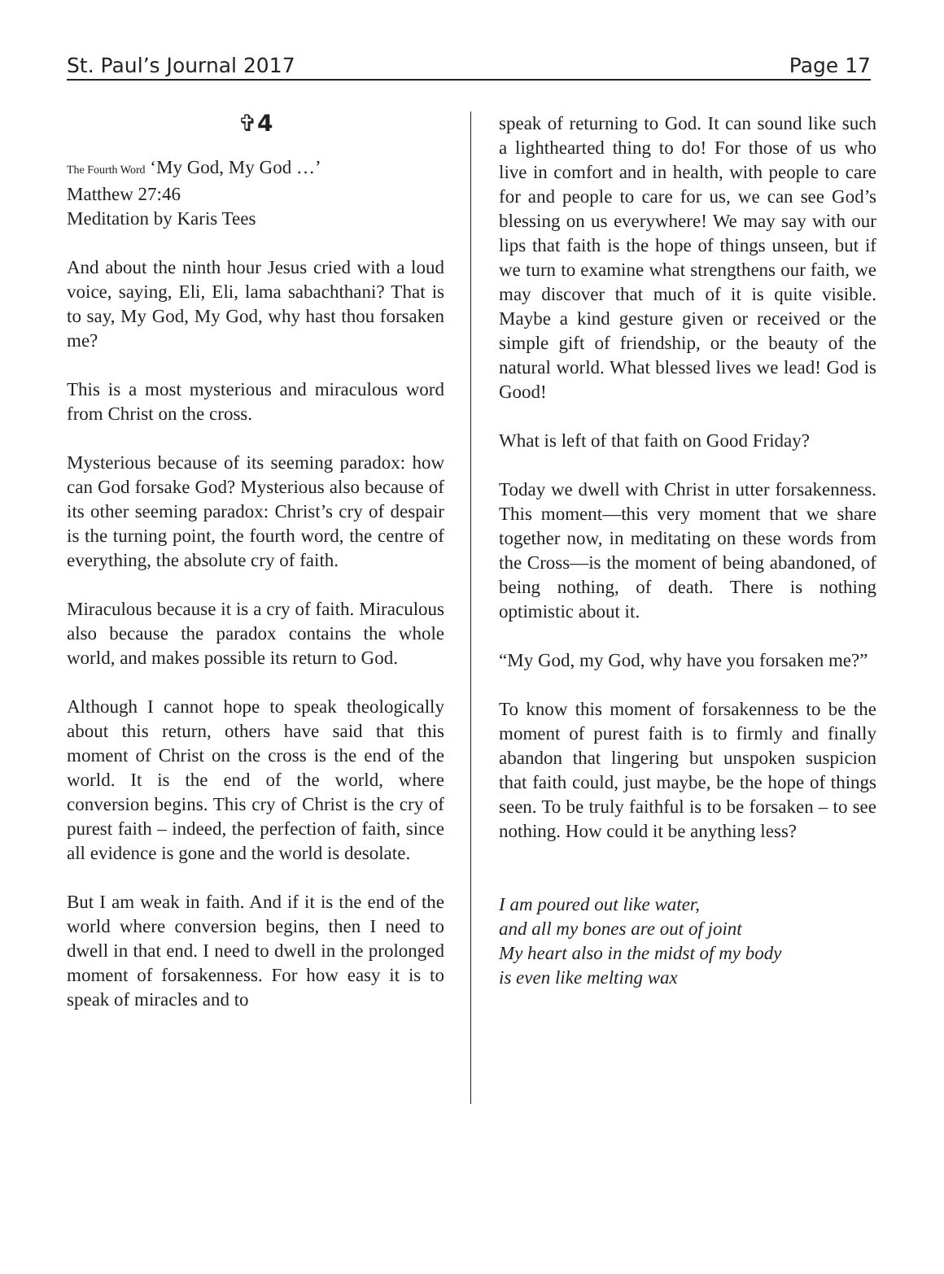St. Paul’s Journal 2017 Page 17
✞4
The Fourth Word ‘My God, My God …’
Matthew 27:46
Meditation by Karis Tees
And about the ninth hour Jesus cried with a loud voice, saying, Eli, Eli, lama sabachthani? That is to say, My God, My God, why hast thou forsaken me?
This is a most mysterious and miraculous word from Christ on the cross.
Mysterious because of its seeming paradox: how can God forsake God? Mysterious also because of its other seeming paradox: Christ’s cry of despair is the turning point, the fourth word, the centre of everything, the absolute cry of faith.
Miraculous because it is a cry of faith. Miraculous also because the paradox contains the whole world, and makes possible its return to God.
Although I cannot hope to speak theologically about this return, others have said that this moment of Christ on the cross is the end of the world. It is the end of the world, where conversion begins. This cry of Christ is the cry of purest faith – indeed, the perfection of faith, since all evidence is gone and the world is desolate.
But I am weak in faith. And if it is the end of the world where conversion begins, then I need to dwell in that end. I need to dwell in the prolonged moment of forsakenness. For how easy it is to speak of miracles and to
speak of returning to God. It can sound like such a lighthearted thing to do! For those of us who live in comfort and in health, with people to care for and people to care for us, we can see God’s blessing on us everywhere! We may say with our lips that faith is the hope of things unseen, but if we turn to examine what strengthens our faith, we may discover that much of it is quite visible. Maybe a kind gesture given or received or the simple gift of friendship, or the beauty of the natural world. What blessed lives we lead! God is Good!
What is left of that faith on Good Friday?
Today we dwell with Christ in utter forsakenness. This moment—this very moment that we share together now, in meditating on these words from the Cross—is the moment of being abandoned, of being nothing, of death. There is nothing optimistic about it.
“My God, my God, why have you forsaken me?”
To know this moment of forsakenness to be the moment of purest faith is to firmly and finally abandon that lingering but unspoken suspicion that faith could, just maybe, be the hope of things seen. To be truly faithful is to be forsaken – to see nothing. How could it be anything less?
I am poured out like water,
and all my bones are out of joint
My heart also in the midst of my body
is even like melting wax